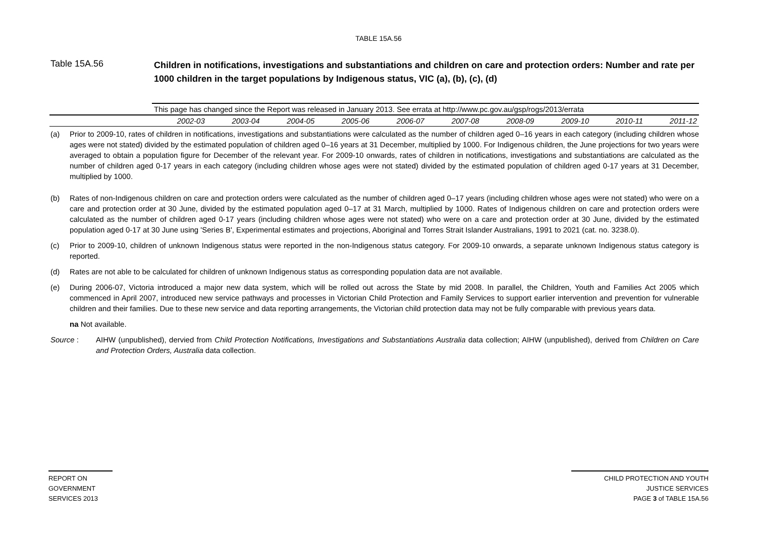TABLE 15A.56
Table 15A.56
Children in notifications, investigations and substantiations and children on care and protection orders: Number and rate per 1000 children in the target populations by Indigenous status, VIC (a), (b), (c), (d)
| | This page has changed since the Report was released in January 2013. See errata at http://www.pc.gov.au/gsp/rogs/2013/errata | | | | | | | | | |
| | 2002-03 | 2003-04 | 2004-05 | 2005-06 | 2006-07 | 2007-08 | 2008-09 | 2009-10 | 2010-11 | 2011-12 |
(a) Prior to 2009-10, rates of children in notifications, investigations and substantiations were calculated as the number of children aged 0–16 years in each category (including children whose ages were not stated) divided by the estimated population of children aged 0–16 years at 31 December, multiplied by 1000. For Indigenous children, the June projections for two years were averaged to obtain a population figure for December of the relevant year. For 2009-10 onwards, rates of children in notifications, investigations and substantiations are calculated as the number of children aged 0-17 years in each category (including children whose ages were not stated) divided by the estimated population of children aged 0-17 years at 31 December, multiplied by 1000.
(b) Rates of non-Indigenous children on care and protection orders were calculated as the number of children aged 0–17 years (including children whose ages were not stated) who were on a care and protection order at 30 June, divided by the estimated population aged 0–17 at 31 March, multiplied by 1000. Rates of Indigenous children on care and protection orders were calculated as the number of children aged 0-17 years (including children whose ages were not stated) who were on a care and protection order at 30 June, divided by the estimated population aged 0-17 at 30 June using 'Series B', Experimental estimates and projections, Aboriginal and Torres Strait Islander Australians, 1991 to 2021 (cat. no. 3238.0).
(c) Prior to 2009-10, children of unknown Indigenous status were reported in the non-Indigenous status category. For 2009-10 onwards, a separate unknown Indigenous status category is reported.
(d) Rates are not able to be calculated for children of unknown Indigenous status as corresponding population data are not available.
(e) During 2006-07, Victoria introduced a major new data system, which will be rolled out across the State by mid 2008. In parallel, the Children, Youth and Families Act 2005 which commenced in April 2007, introduced new service pathways and processes in Victorian Child Protection and Family Services to support earlier intervention and prevention for vulnerable children and their families. Due to these new service and data reporting arrangements, the Victorian child protection data may not be fully comparable with previous years data.
na Not available.
Source : AIHW (unpublished), dervied from Child Protection Notifications, Investigations and Substantiations Australia data collection; AIHW (unpublished), derived from Children on Care and Protection Orders, Australia data collection.
REPORT ON
GOVERNMENT
SERVICES 2013
CHILD PROTECTION AND YOUTH
JUSTICE SERVICES
PAGE 3 of TABLE 15A.56